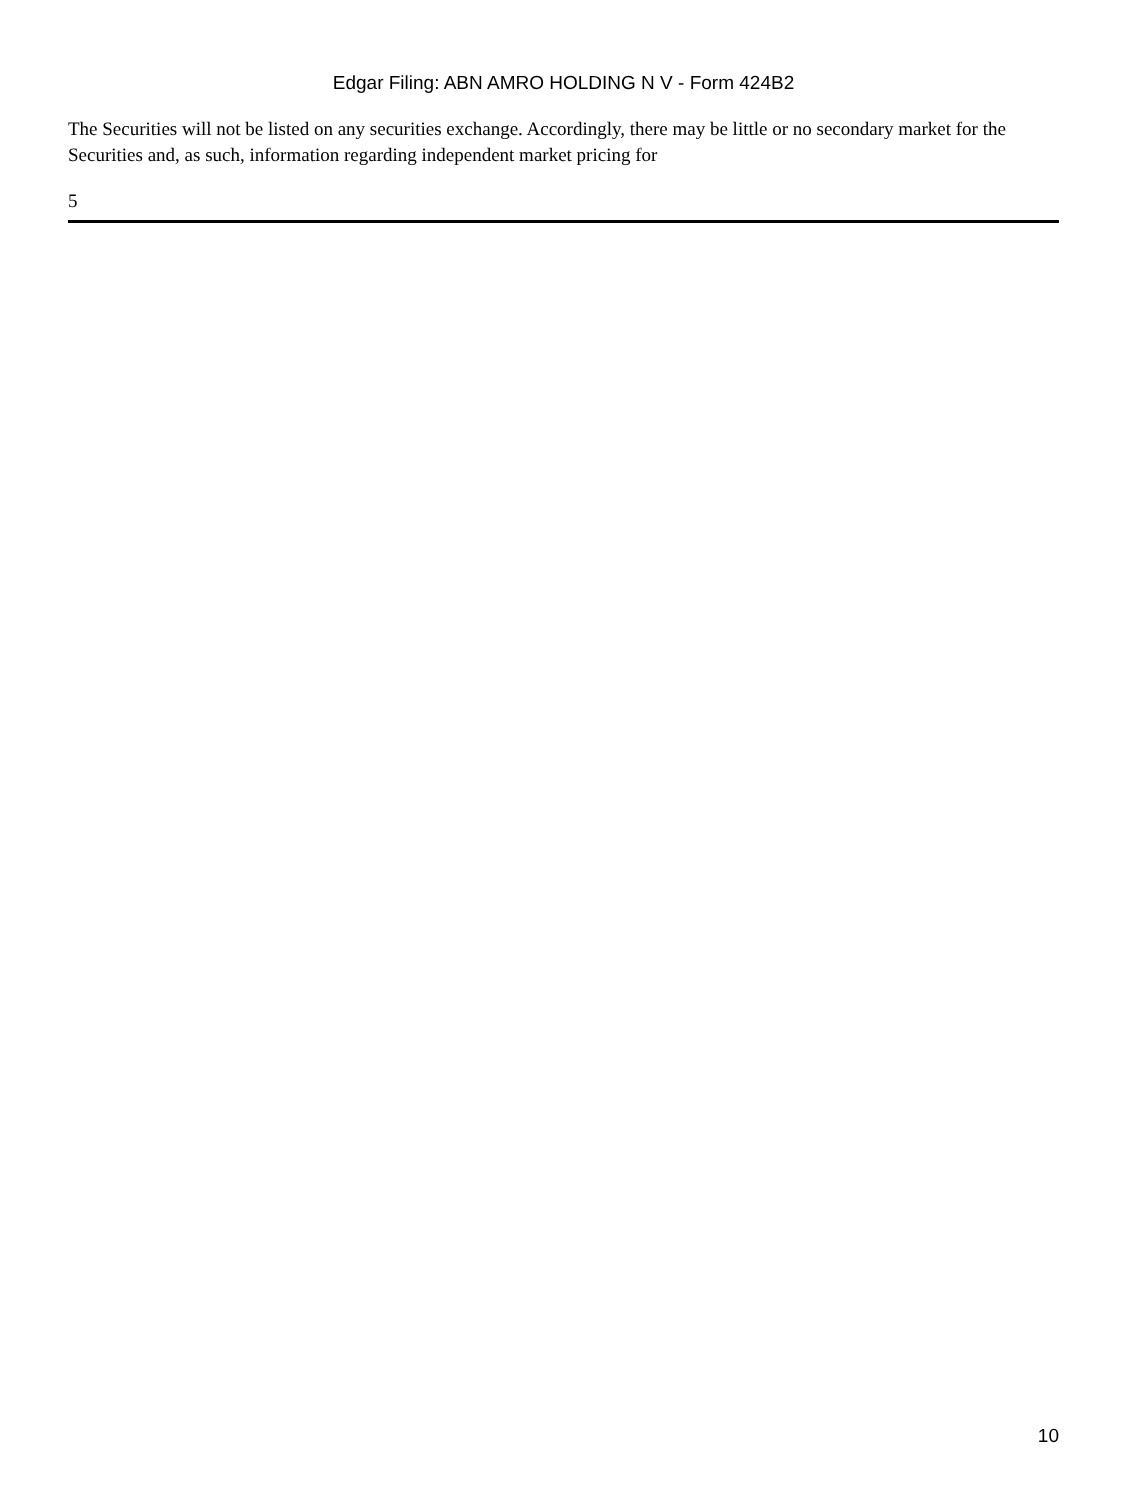Edgar Filing: ABN AMRO HOLDING N V - Form 424B2
The Securities will not be listed on any securities exchange. Accordingly, there may be little or no secondary market for the Securities and, as such, information regarding independent market pricing for
5
10